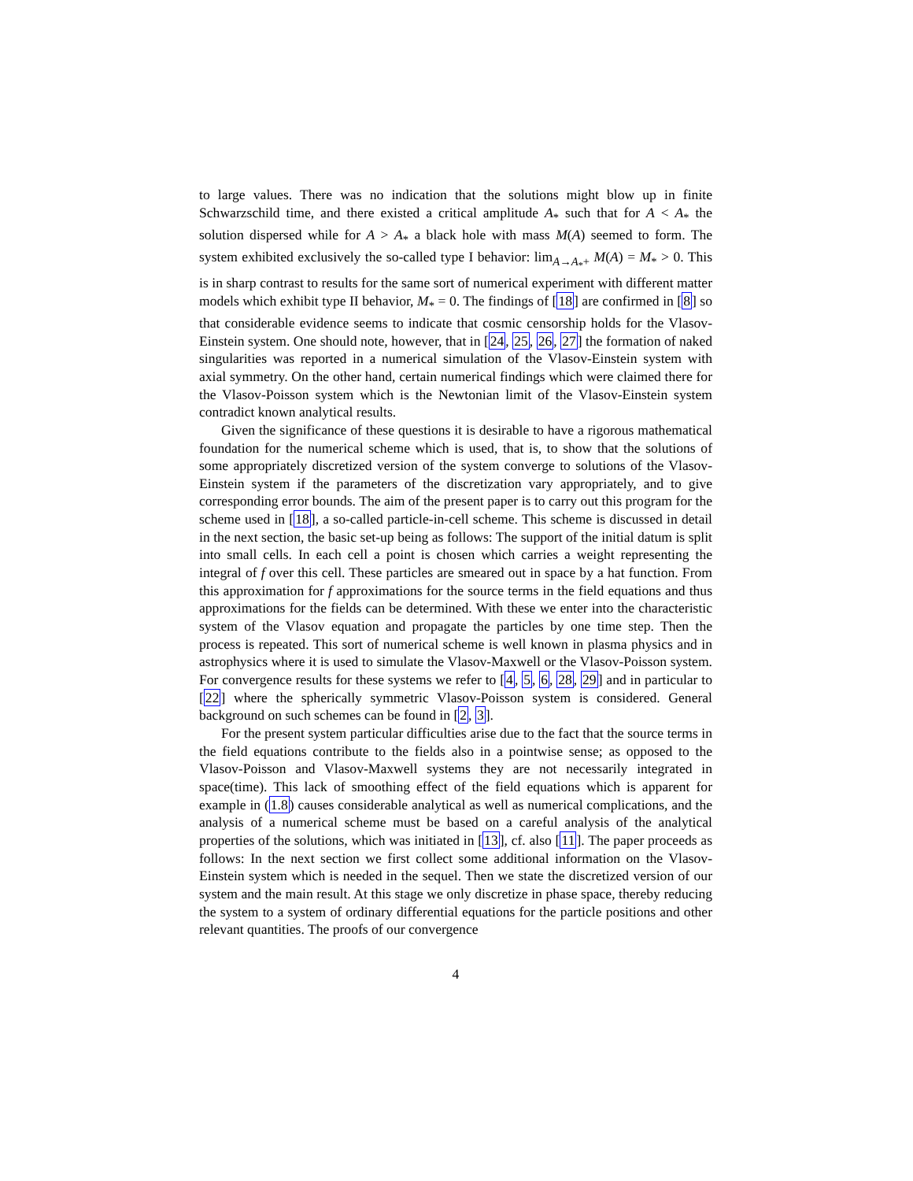to large values. There was no indication that the solutions might blow up in finite Schwarzschild time, and there existed a critical amplitude A<sub>*</sub> such that for A < A<sub>*</sub> the solution dispersed while for A > A<sub>*</sub> a black hole with mass M(A) seemed to form. The system exhibited exclusively the so-called type I behavior: lim<sub>A→A<sub>*</sub>+</sub> M(A) = M<sub>*</sub> > 0. This is in sharp contrast to results for the same sort of numerical experiment with different matter models which exhibit type II behavior, M<sub>*</sub> = 0. The findings of [18] are confirmed in [8] so that considerable evidence seems to indicate that cosmic censorship holds for the Vlasov-Einstein system. One should note, however, that in [24, 25, 26, 27] the formation of naked singularities was reported in a numerical simulation of the Vlasov-Einstein system with axial symmetry. On the other hand, certain numerical findings which were claimed there for the Vlasov-Poisson system which is the Newtonian limit of the Vlasov-Einstein system contradict known analytical results.
Given the significance of these questions it is desirable to have a rigorous mathematical foundation for the numerical scheme which is used, that is, to show that the solutions of some appropriately discretized version of the system converge to solutions of the Vlasov-Einstein system if the parameters of the discretization vary appropriately, and to give corresponding error bounds. The aim of the present paper is to carry out this program for the scheme used in [18], a so-called particle-in-cell scheme. This scheme is discussed in detail in the next section, the basic set-up being as follows: The support of the initial datum is split into small cells. In each cell a point is chosen which carries a weight representing the integral of f over this cell. These particles are smeared out in space by a hat function. From this approximation for f approximations for the source terms in the field equations and thus approximations for the fields can be determined. With these we enter into the characteristic system of the Vlasov equation and propagate the particles by one time step. Then the process is repeated. This sort of numerical scheme is well known in plasma physics and in astrophysics where it is used to simulate the Vlasov-Maxwell or the Vlasov-Poisson system. For convergence results for these systems we refer to [4, 5, 6, 28, 29] and in particular to [22] where the spherically symmetric Vlasov-Poisson system is considered. General background on such schemes can be found in [2, 3].
For the present system particular difficulties arise due to the fact that the source terms in the field equations contribute to the fields also in a pointwise sense; as opposed to the Vlasov-Poisson and Vlasov-Maxwell systems they are not necessarily integrated in space(time). This lack of smoothing effect of the field equations which is apparent for example in (1.8) causes considerable analytical as well as numerical complications, and the analysis of a numerical scheme must be based on a careful analysis of the analytical properties of the solutions, which was initiated in [13], cf. also [11]. The paper proceeds as follows: In the next section we first collect some additional information on the Vlasov-Einstein system which is needed in the sequel. Then we state the discretized version of our system and the main result. At this stage we only discretize in phase space, thereby reducing the system to a system of ordinary differential equations for the particle positions and other relevant quantities. The proofs of our convergence
4